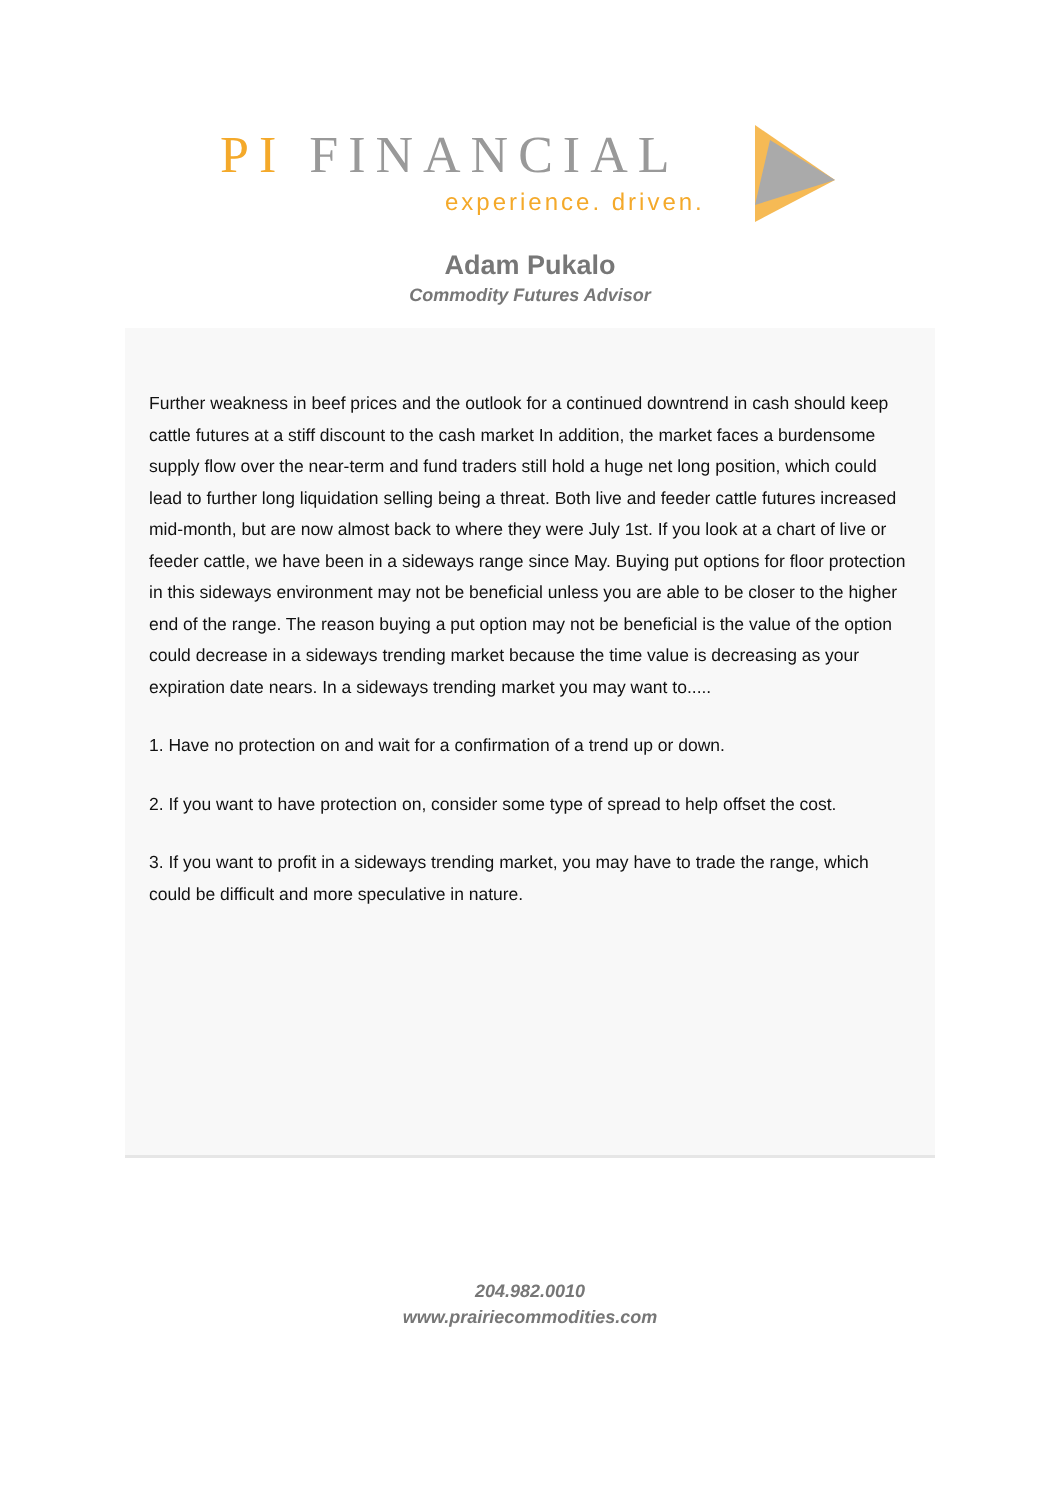PI FINANCIAL
experience. driven.
Adam Pukalo
Commodity Futures Advisor
Further weakness in beef prices and the outlook for a continued downtrend in cash should keep cattle futures at a stiff discount to the cash market In addition, the market faces a burdensome supply flow over the near-term and fund traders still hold a huge net long position, which could lead to further long liquidation selling being a threat. Both live and feeder cattle futures increased mid-month, but are now almost back to where they were July 1st. If you look at a chart of live or feeder cattle, we have been in a sideways range since May. Buying put options for floor protection in this sideways environment may not be beneficial unless you are able to be closer to the higher end of the range. The reason buying a put option may not be beneficial is the value of the option could decrease in a sideways trending market because the time value is decreasing as your expiration date nears. In a sideways trending market you may want to.....
1. Have no protection on and wait for a confirmation of a trend up or down.
2. If you want to have protection on, consider some type of spread to help offset the cost.
3. If you want to profit in a sideways trending market, you may have to trade the range, which could be difficult and more speculative in nature.
204.982.0010
www.prairiecommodities.com